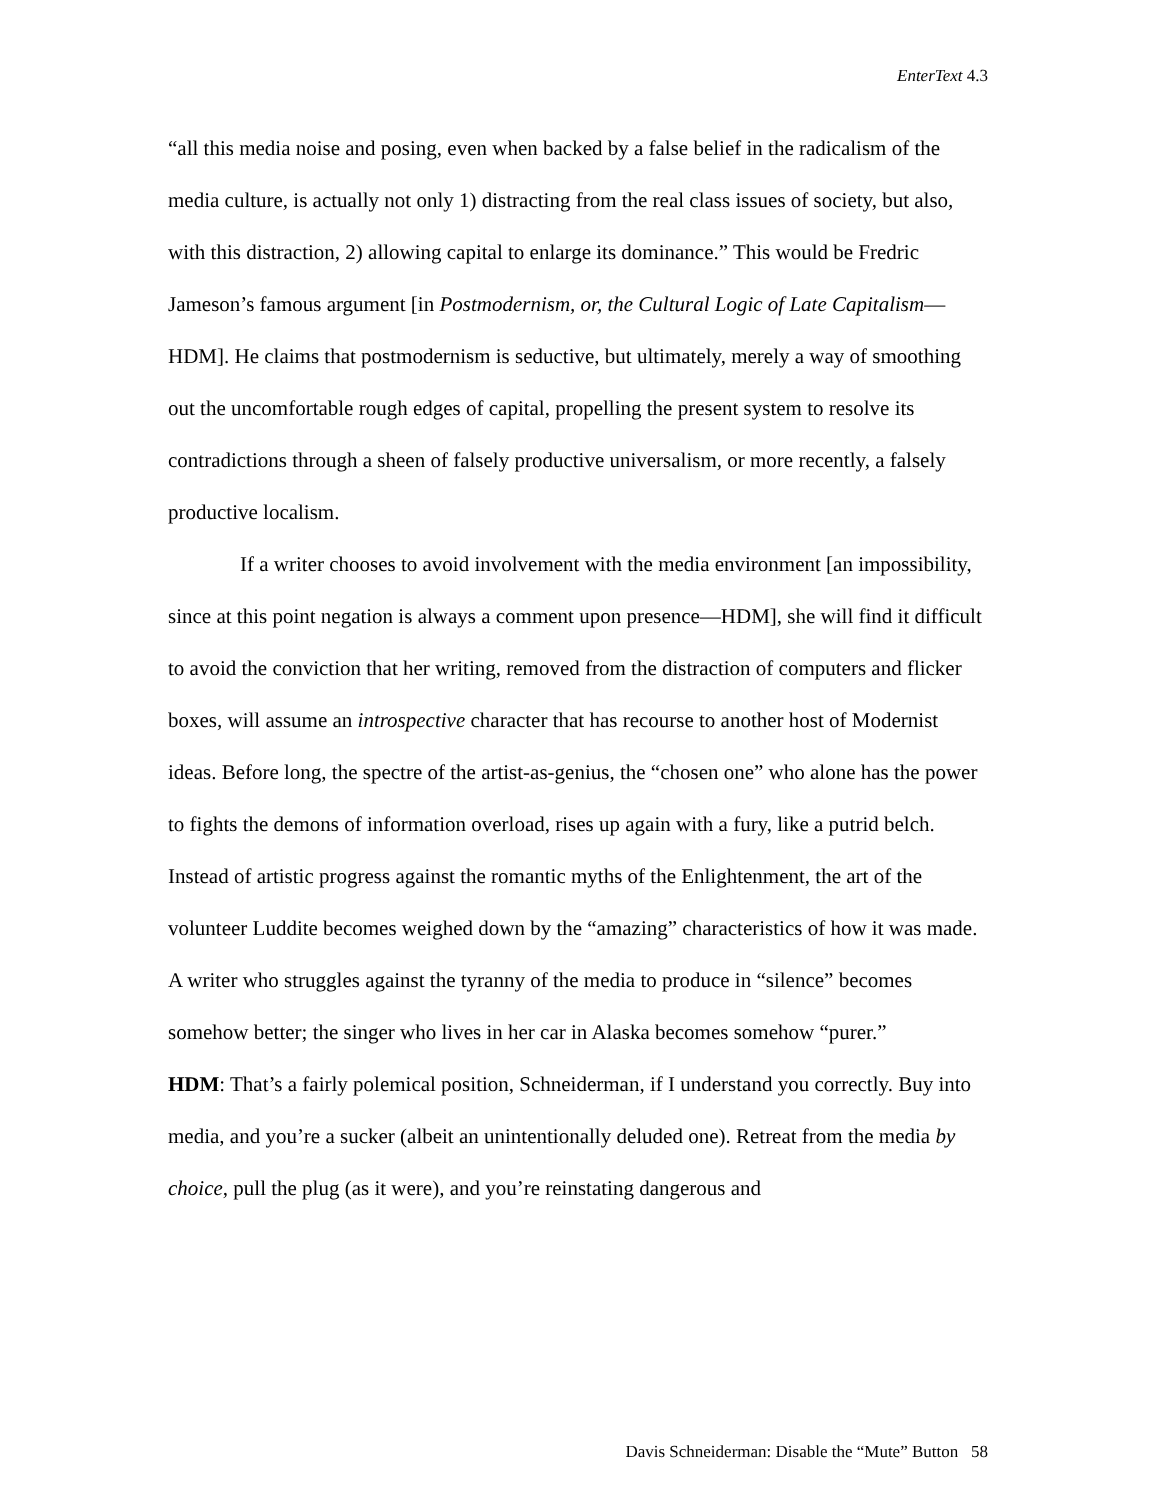EnterText 4.3
“all this media noise and posing, even when backed by a false belief in the radicalism of the media culture, is actually not only 1) distracting from the real class issues of society, but also, with this distraction, 2) allowing capital to enlarge its dominance.” This would be Fredric Jameson’s famous argument [in Postmodernism, or, the Cultural Logic of Late Capitalism—HDM]. He claims that postmodernism is seductive, but ultimately, merely a way of smoothing out the uncomfortable rough edges of capital, propelling the present system to resolve its contradictions through a sheen of falsely productive universalism, or more recently, a falsely productive localism.
If a writer chooses to avoid involvement with the media environment [an impossibility, since at this point negation is always a comment upon presence—HDM], she will find it difficult to avoid the conviction that her writing, removed from the distraction of computers and flicker boxes, will assume an introspective character that has recourse to another host of Modernist ideas. Before long, the spectre of the artist-as-genius, the “chosen one” who alone has the power to fights the demons of information overload, rises up again with a fury, like a putrid belch. Instead of artistic progress against the romantic myths of the Enlightenment, the art of the volunteer Luddite becomes weighed down by the “amazing” characteristics of how it was made. A writer who struggles against the tyranny of the media to produce in “silence” becomes somehow better; the singer who lives in her car in Alaska becomes somehow “purer.”
HDM: That’s a fairly polemical position, Schneiderman, if I understand you correctly. Buy into media, and you’re a sucker (albeit an unintentionally deluded one). Retreat from the media by choice, pull the plug (as it were), and you’re reinstating dangerous and
Davis Schneiderman: Disable the “Mute” Button 58